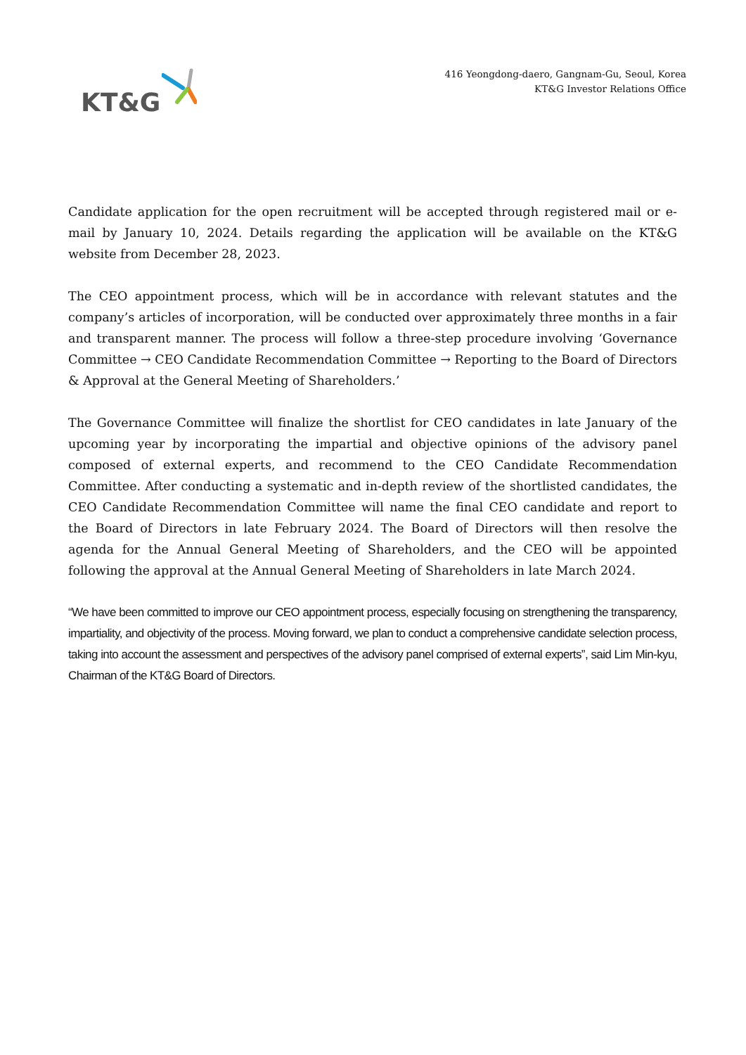KT&G
416 Yeongdong-daero, Gangnam-Gu, Seoul, Korea
KT&G Investor Relations Office
Candidate application for the open recruitment will be accepted through registered mail or e-mail by January 10, 2024. Details regarding the application will be available on the KT&G website from December 28, 2023.
The CEO appointment process, which will be in accordance with relevant statutes and the company’s articles of incorporation, will be conducted over approximately three months in a fair and transparent manner. The process will follow a three-step procedure involving ‘Governance Committee → CEO Candidate Recommendation Committee → Reporting to the Board of Directors & Approval at the General Meeting of Shareholders.’
The Governance Committee will finalize the shortlist for CEO candidates in late January of the upcoming year by incorporating the impartial and objective opinions of the advisory panel composed of external experts, and recommend to the CEO Candidate Recommendation Committee. After conducting a systematic and in-depth review of the shortlisted candidates, the CEO Candidate Recommendation Committee will name the final CEO candidate and report to the Board of Directors in late February 2024. The Board of Directors will then resolve the agenda for the Annual General Meeting of Shareholders, and the CEO will be appointed following the approval at the Annual General Meeting of Shareholders in late March 2024.
“We have been committed to improve our CEO appointment process, especially focusing on strengthening the transparency, impartiality, and objectivity of the process. Moving forward, we plan to conduct a comprehensive candidate selection process, taking into account the assessment and perspectives of the advisory panel comprised of external experts”, said Lim Min-kyu, Chairman of the KT&G Board of Directors.